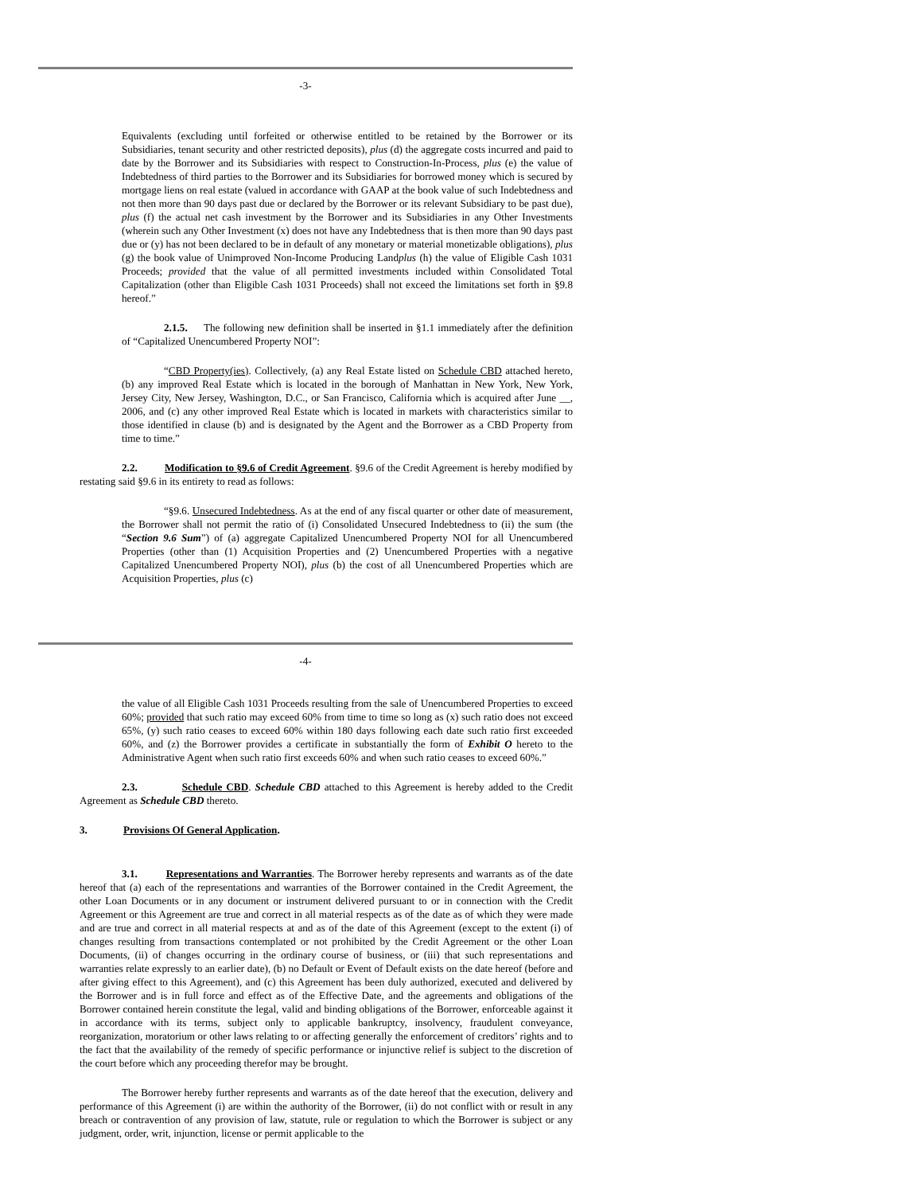-3-
Equivalents (excluding until forfeited or otherwise entitled to be retained by the Borrower or its Subsidiaries, tenant security and other restricted deposits), plus (d) the aggregate costs incurred and paid to date by the Borrower and its Subsidiaries with respect to Construction-In-Process, plus (e) the value of Indebtedness of third parties to the Borrower and its Subsidiaries for borrowed money which is secured by mortgage liens on real estate (valued in accordance with GAAP at the book value of such Indebtedness and not then more than 90 days past due or declared by the Borrower or its relevant Subsidiary to be past due), plus (f) the actual net cash investment by the Borrower and its Subsidiaries in any Other Investments (wherein such any Other Investment (x) does not have any Indebtedness that is then more than 90 days past due or (y) has not been declared to be in default of any monetary or material monetizable obligations), plus (g) the book value of Unimproved Non-Income Producing Landplus (h) the value of Eligible Cash 1031 Proceeds; provided that the value of all permitted investments included within Consolidated Total Capitalization (other than Eligible Cash 1031 Proceeds) shall not exceed the limitations set forth in §9.8 hereof.”
2.1.5. The following new definition shall be inserted in §1.1 immediately after the definition of “Capitalized Unencumbered Property NOI”:
“CBD Property(ies). Collectively, (a) any Real Estate listed on Schedule CBD attached hereto, (b) any improved Real Estate which is located in the borough of Manhattan in New York, New York, Jersey City, New Jersey, Washington, D.C., or San Francisco, California which is acquired after June __, 2006, and (c) any other improved Real Estate which is located in markets with characteristics similar to those identified in clause (b) and is designated by the Agent and the Borrower as a CBD Property from time to time.”
2.2. Modification to §9.6 of Credit Agreement. §9.6 of the Credit Agreement is hereby modified by restating said §9.6 in its entirety to read as follows:
“§9.6. Unsecured Indebtedness. As at the end of any fiscal quarter or other date of measurement, the Borrower shall not permit the ratio of (i) Consolidated Unsecured Indebtedness to (ii) the sum (the “Section 9.6 Sum”) of (a) aggregate Capitalized Unencumbered Property NOI for all Unencumbered Properties (other than (1) Acquisition Properties and (2) Unencumbered Properties with a negative Capitalized Unencumbered Property NOI), plus (b) the cost of all Unencumbered Properties which are Acquisition Properties, plus (c)
-4-
the value of all Eligible Cash 1031 Proceeds resulting from the sale of Unencumbered Properties to exceed 60%; provided that such ratio may exceed 60% from time to time so long as (x) such ratio does not exceed 65%, (y) such ratio ceases to exceed 60% within 180 days following each date such ratio first exceeded 60%, and (z) the Borrower provides a certificate in substantially the form of Exhibit O hereto to the Administrative Agent when such ratio first exceeds 60% and when such ratio ceases to exceed 60%.”
2.3. Schedule CBD. Schedule CBD attached to this Agreement is hereby added to the Credit Agreement as Schedule CBD thereto.
3. Provisions Of General Application.
3.1. Representations and Warranties. The Borrower hereby represents and warrants as of the date hereof that (a) each of the representations and warranties of the Borrower contained in the Credit Agreement, the other Loan Documents or in any document or instrument delivered pursuant to or in connection with the Credit Agreement or this Agreement are true and correct in all material respects as of the date as of which they were made and are true and correct in all material respects at and as of the date of this Agreement (except to the extent (i) of changes resulting from transactions contemplated or not prohibited by the Credit Agreement or the other Loan Documents, (ii) of changes occurring in the ordinary course of business, or (iii) that such representations and warranties relate expressly to an earlier date), (b) no Default or Event of Default exists on the date hereof (before and after giving effect to this Agreement), and (c) this Agreement has been duly authorized, executed and delivered by the Borrower and is in full force and effect as of the Effective Date, and the agreements and obligations of the Borrower contained herein constitute the legal, valid and binding obligations of the Borrower, enforceable against it in accordance with its terms, subject only to applicable bankruptcy, insolvency, fraudulent conveyance, reorganization, moratorium or other laws relating to or affecting generally the enforcement of creditors’ rights and to the fact that the availability of the remedy of specific performance or injunctive relief is subject to the discretion of the court before which any proceeding therefor may be brought.
The Borrower hereby further represents and warrants as of the date hereof that the execution, delivery and performance of this Agreement (i) are within the authority of the Borrower, (ii) do not conflict with or result in any breach or contravention of any provision of law, statute, rule or regulation to which the Borrower is subject or any judgment, order, writ, injunction, license or permit applicable to the